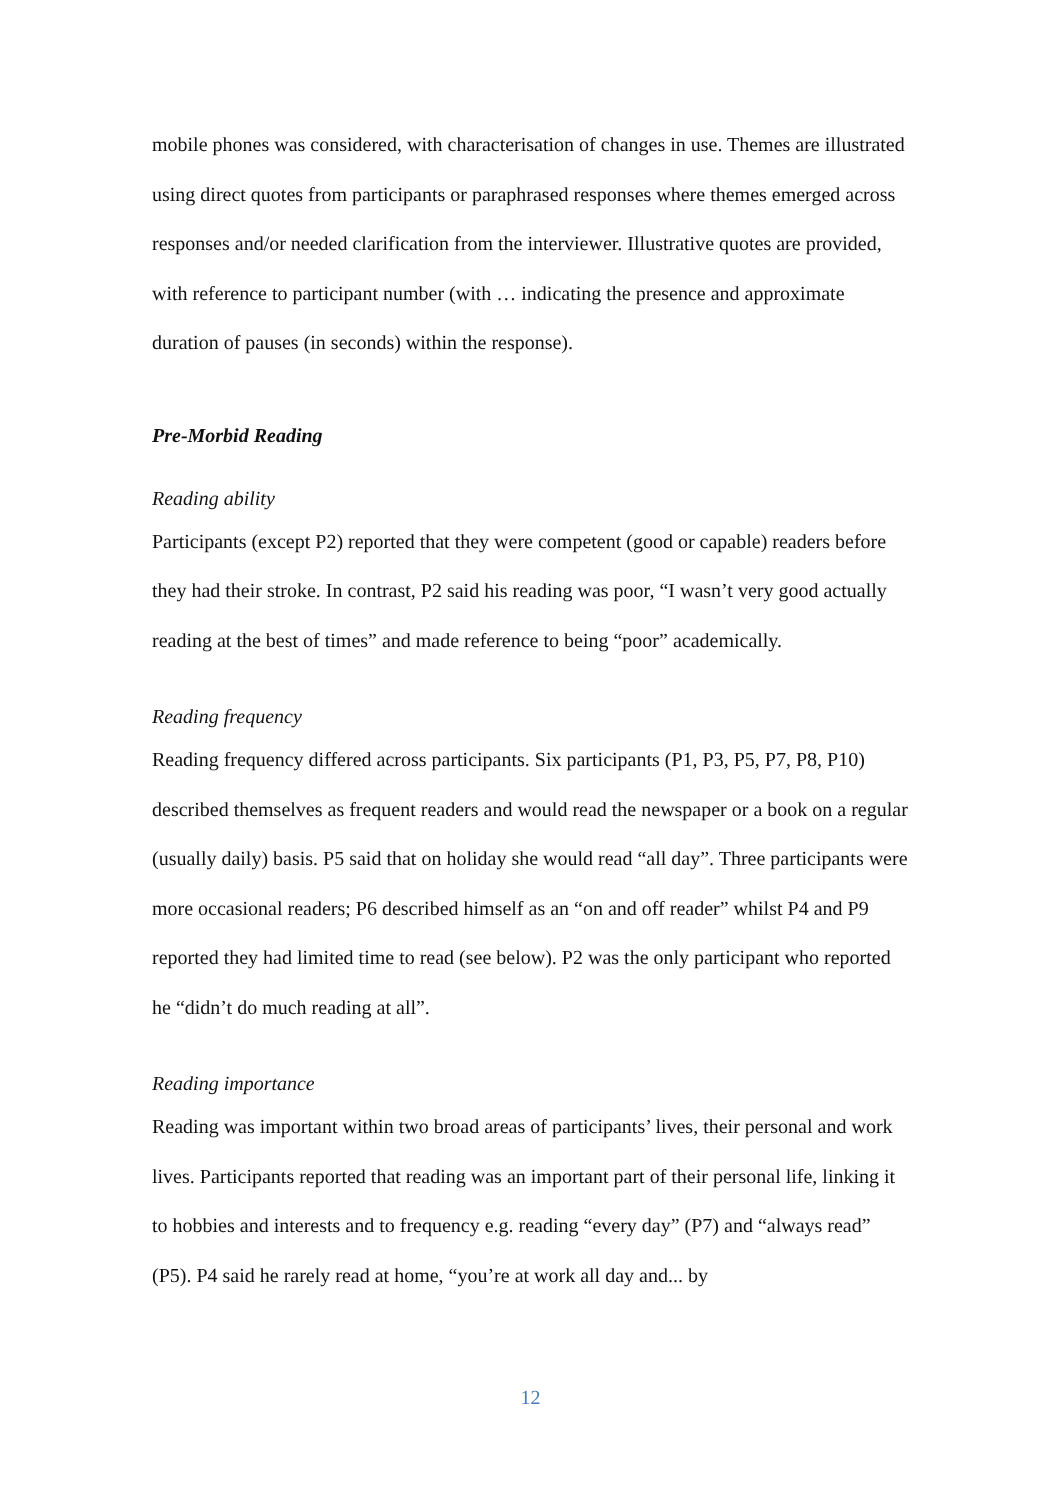mobile phones was considered, with characterisation of changes in use. Themes are illustrated using direct quotes from participants or paraphrased responses where themes emerged across responses and/or needed clarification from the interviewer. Illustrative quotes are provided, with reference to participant number (with … indicating the presence and approximate duration of pauses (in seconds) within the response).
Pre-Morbid Reading
Reading ability
Participants (except P2) reported that they were competent (good or capable) readers before they had their stroke. In contrast, P2 said his reading was poor, “I wasn’t very good actually reading at the best of times” and made reference to being “poor” academically.
Reading frequency
Reading frequency differed across participants. Six participants (P1, P3, P5, P7, P8, P10) described themselves as frequent readers and would read the newspaper or a book on a regular (usually daily) basis. P5 said that on holiday she would read “all day”. Three participants were more occasional readers; P6 described himself as an “on and off reader” whilst P4 and P9 reported they had limited time to read (see below). P2 was the only participant who reported he “didn’t do much reading at all”.
Reading importance
Reading was important within two broad areas of participants’ lives, their personal and work lives. Participants reported that reading was an important part of their personal life, linking it to hobbies and interests and to frequency e.g. reading “every day” (P7) and “always read” (P5). P4 said he rarely read at home, “you’re at work all day and... by
12